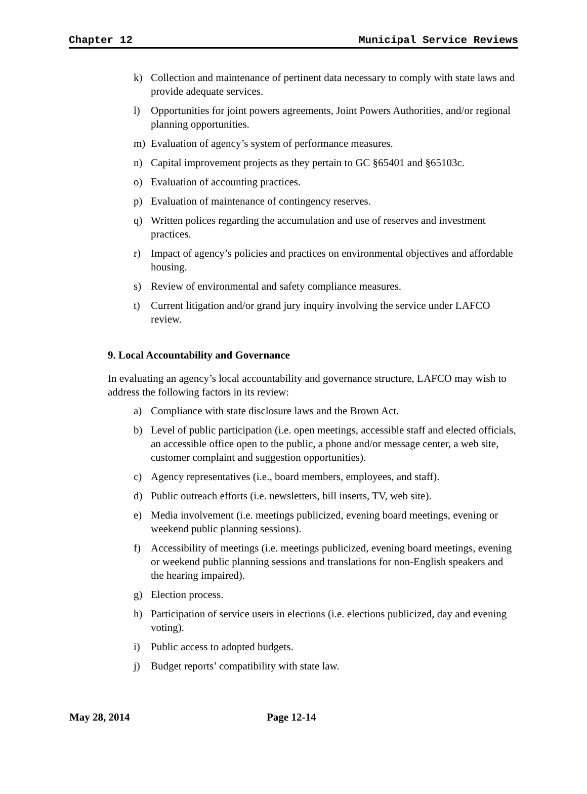Chapter 12 Municipal Service Reviews
k) Collection and maintenance of pertinent data necessary to comply with state laws and provide adequate services.
l) Opportunities for joint powers agreements, Joint Powers Authorities, and/or regional planning opportunities.
m) Evaluation of agency’s system of performance measures.
n) Capital improvement projects as they pertain to GC §65401 and §65103c.
o) Evaluation of accounting practices.
p) Evaluation of maintenance of contingency reserves.
q) Written polices regarding the accumulation and use of reserves and investment practices.
r) Impact of agency’s policies and practices on environmental objectives and affordable housing.
s) Review of environmental and safety compliance measures.
t) Current litigation and/or grand jury inquiry involving the service under LAFCO review.
9. Local Accountability and Governance
In evaluating an agency’s local accountability and governance structure, LAFCO may wish to address the following factors in its review:
a) Compliance with state disclosure laws and the Brown Act.
b) Level of public participation (i.e. open meetings, accessible staff and elected officials, an accessible office open to the public, a phone and/or message center, a web site, customer complaint and suggestion opportunities).
c) Agency representatives (i.e., board members, employees, and staff).
d) Public outreach efforts (i.e. newsletters, bill inserts, TV, web site).
e) Media involvement (i.e. meetings publicized, evening board meetings, evening or weekend public planning sessions).
f) Accessibility of meetings (i.e. meetings publicized, evening board meetings, evening or weekend public planning sessions and translations for non-English speakers and the hearing impaired).
g) Election process.
h) Participation of service users in elections (i.e. elections publicized, day and evening voting).
i) Public access to adopted budgets.
j) Budget reports’ compatibility with state law.
May 28, 2014 Page 12-14